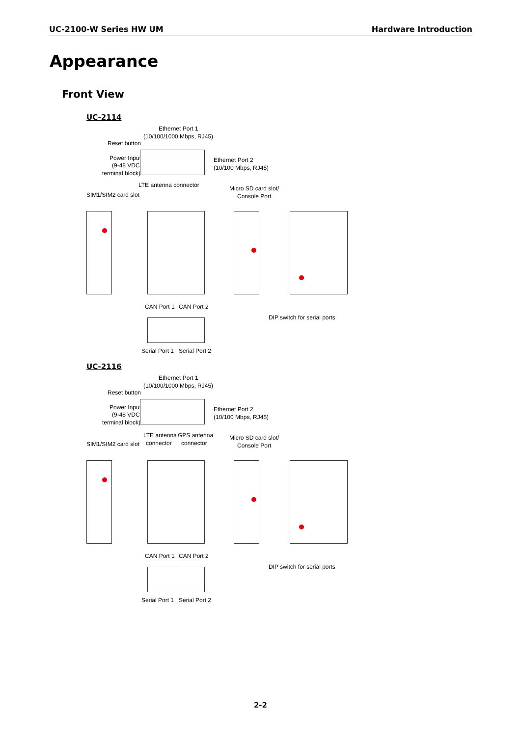UC-2100-W Series HW UM Hardware Introduction
Appearance
Front View
UC-2114
Ethernet Port 1
(10/100/1000 Mbps, RJ45)
Reset button
Power Input
(9-48 VDC,
terminal block)
Ethernet Port 2
(10/100 Mbps, RJ45)
LTE antenna connector Micro SD card slot/
Console Port SIM1/SIM2 card slot
CAN Port 1 CAN Port 2
DIP switch for serial ports
Serial Port 1 Serial Port 2
UC-2116
Ethernet Port 1
(10/100/1000 Mbps, RJ45)
Reset button
Power Input
(9-48 VDC,
terminal block)
Ethernet Port 2
(10/100 Mbps, RJ45)
LTE antenna
connector
GPS antenna
connector
Micro SD card slot/
Console Port SIM1/SIM2 card slot
CAN Port 1 CAN Port 2
DIP switch for serial ports
Serial Port 1 Serial Port 2
2-2